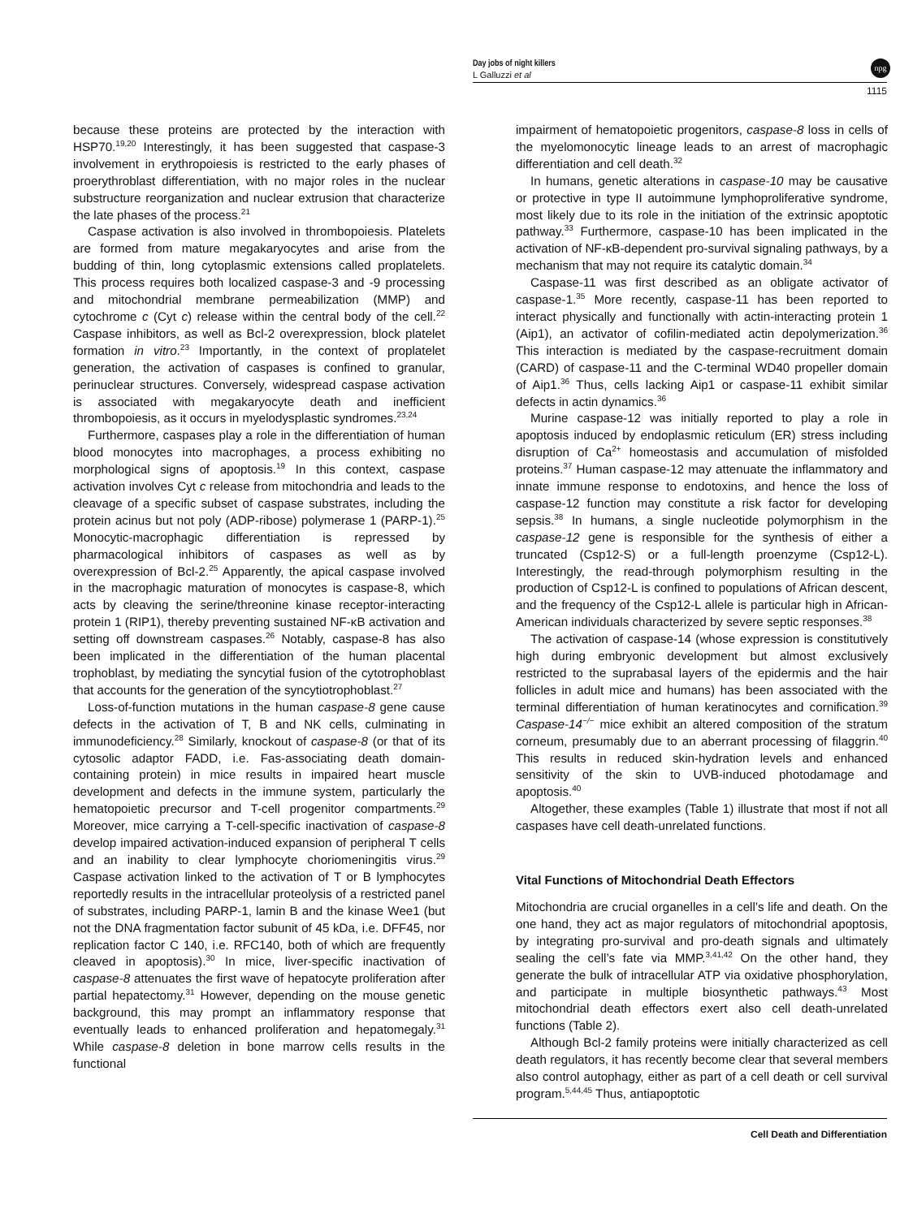Day jobs of night killers
L Galluzzi et al
1115
npg
because these proteins are protected by the interaction with HSP70.<sup>19,20</sup> Interestingly, it has been suggested that caspase-3 involvement in erythropoiesis is restricted to the early phases of proerythroblast differentiation, with no major roles in the nuclear substructure reorganization and nuclear extrusion that characterize the late phases of the process.<sup>21</sup>
Caspase activation is also involved in thrombopoiesis. Platelets are formed from mature megakaryocytes and arise from the budding of thin, long cytoplasmic extensions called proplatelets. This process requires both localized caspase-3 and -9 processing and mitochondrial membrane permeabilization (MMP) and cytochrome c (Cyt c) release within the central body of the cell.<sup>22</sup> Caspase inhibitors, as well as Bcl-2 overexpression, block platelet formation in vitro.<sup>23</sup> Importantly, in the context of proplatelet generation, the activation of caspases is confined to granular, perinuclear structures. Conversely, widespread caspase activation is associated with megakaryocyte death and inefficient thrombopoiesis, as it occurs in myelodysplastic syndromes.<sup>23,24</sup>
Furthermore, caspases play a role in the differentiation of human blood monocytes into macrophages, a process exhibiting no morphological signs of apoptosis.<sup>19</sup> In this context, caspase activation involves Cyt c release from mitochondria and leads to the cleavage of a specific subset of caspase substrates, including the protein acinus but not poly (ADP-ribose) polymerase 1 (PARP-1).<sup>25</sup> Monocytic-macrophagic differentiation is repressed by pharmacological inhibitors of caspases as well as by overexpression of Bcl-2.<sup>25</sup> Apparently, the apical caspase involved in the macrophagic maturation of monocytes is caspase-8, which acts by cleaving the serine/threonine kinase receptor-interacting protein 1 (RIP1), thereby preventing sustained NF-κB activation and setting off downstream caspases.<sup>26</sup> Notably, caspase-8 has also been implicated in the differentiation of the human placental trophoblast, by mediating the syncytial fusion of the cytotrophoblast that accounts for the generation of the syncytiotrophoblast.<sup>27</sup>
Loss-of-function mutations in the human caspase-8 gene cause defects in the activation of T, B and NK cells, culminating in immunodeficiency.<sup>28</sup> Similarly, knockout of caspase-8 (or that of its cytosolic adaptor FADD, i.e. Fas-associating death domain-containing protein) in mice results in impaired heart muscle development and defects in the immune system, particularly the hematopoietic precursor and T-cell progenitor compartments.<sup>29</sup> Moreover, mice carrying a T-cell-specific inactivation of caspase-8 develop impaired activation-induced expansion of peripheral T cells and an inability to clear lymphocyte choriomeningitis virus.<sup>29</sup> Caspase activation linked to the activation of T or B lymphocytes reportedly results in the intracellular proteolysis of a restricted panel of substrates, including PARP-1, lamin B and the kinase Wee1 (but not the DNA fragmentation factor subunit of 45 kDa, i.e. DFF45, nor replication factor C 140, i.e. RFC140, both of which are frequently cleaved in apoptosis).<sup>30</sup> In mice, liver-specific inactivation of caspase-8 attenuates the first wave of hepatocyte proliferation after partial hepatectomy.<sup>31</sup> However, depending on the mouse genetic background, this may prompt an inflammatory response that eventually leads to enhanced proliferation and hepatomegaly.<sup>31</sup> While caspase-8 deletion in bone marrow cells results in the functional
impairment of hematopoietic progenitors, caspase-8 loss in cells of the myelomonocytic lineage leads to an arrest of macrophagic differentiation and cell death.<sup>32</sup>
In humans, genetic alterations in caspase-10 may be causative or protective in type II autoimmune lymphoproliferative syndrome, most likely due to its role in the initiation of the extrinsic apoptotic pathway.<sup>33</sup> Furthermore, caspase-10 has been implicated in the activation of NF-κB-dependent pro-survival signaling pathways, by a mechanism that may not require its catalytic domain.<sup>34</sup>
Caspase-11 was first described as an obligate activator of caspase-1.<sup>35</sup> More recently, caspase-11 has been reported to interact physically and functionally with actin-interacting protein 1 (Aip1), an activator of cofilin-mediated actin depolymerization.<sup>36</sup> This interaction is mediated by the caspase-recruitment domain (CARD) of caspase-11 and the C-terminal WD40 propeller domain of Aip1.<sup>36</sup> Thus, cells lacking Aip1 or caspase-11 exhibit similar defects in actin dynamics.<sup>36</sup>
Murine caspase-12 was initially reported to play a role in apoptosis induced by endoplasmic reticulum (ER) stress including disruption of Ca<sup>2+</sup> homeostasis and accumulation of misfolded proteins.<sup>37</sup> Human caspase-12 may attenuate the inflammatory and innate immune response to endotoxins, and hence the loss of caspase-12 function may constitute a risk factor for developing sepsis.<sup>38</sup> In humans, a single nucleotide polymorphism in the caspase-12 gene is responsible for the synthesis of either a truncated (Csp12-S) or a full-length proenzyme (Csp12-L). Interestingly, the read-through polymorphism resulting in the production of Csp12-L is confined to populations of African descent, and the frequency of the Csp12-L allele is particular high in African-American individuals characterized by severe septic responses.<sup>38</sup>
The activation of caspase-14 (whose expression is constitutively high during embryonic development but almost exclusively restricted to the suprabasal layers of the epidermis and the hair follicles in adult mice and humans) has been associated with the terminal differentiation of human keratinocytes and cornification.<sup>39</sup> Caspase-14<sup>−/−</sup> mice exhibit an altered composition of the stratum corneum, presumably due to an aberrant processing of filaggrin.<sup>40</sup> This results in reduced skin-hydration levels and enhanced sensitivity of the skin to UVB-induced photodamage and apoptosis.<sup>40</sup>
Altogether, these examples (Table 1) illustrate that most if not all caspases have cell death-unrelated functions.
Vital Functions of Mitochondrial Death Effectors
Mitochondria are crucial organelles in a cell’s life and death. On the one hand, they act as major regulators of mitochondrial apoptosis, by integrating pro-survival and pro-death signals and ultimately sealing the cell’s fate via MMP.<sup>3,41,42</sup> On the other hand, they generate the bulk of intracellular ATP via oxidative phosphorylation, and participate in multiple biosynthetic pathways.<sup>43</sup> Most mitochondrial death effectors exert also cell death-unrelated functions (Table 2).
Although Bcl-2 family proteins were initially characterized as cell death regulators, it has recently become clear that several members also control autophagy, either as part of a cell death or cell survival program.<sup>5,44,45</sup> Thus, antiapoptotic
Cell Death and Differentiation